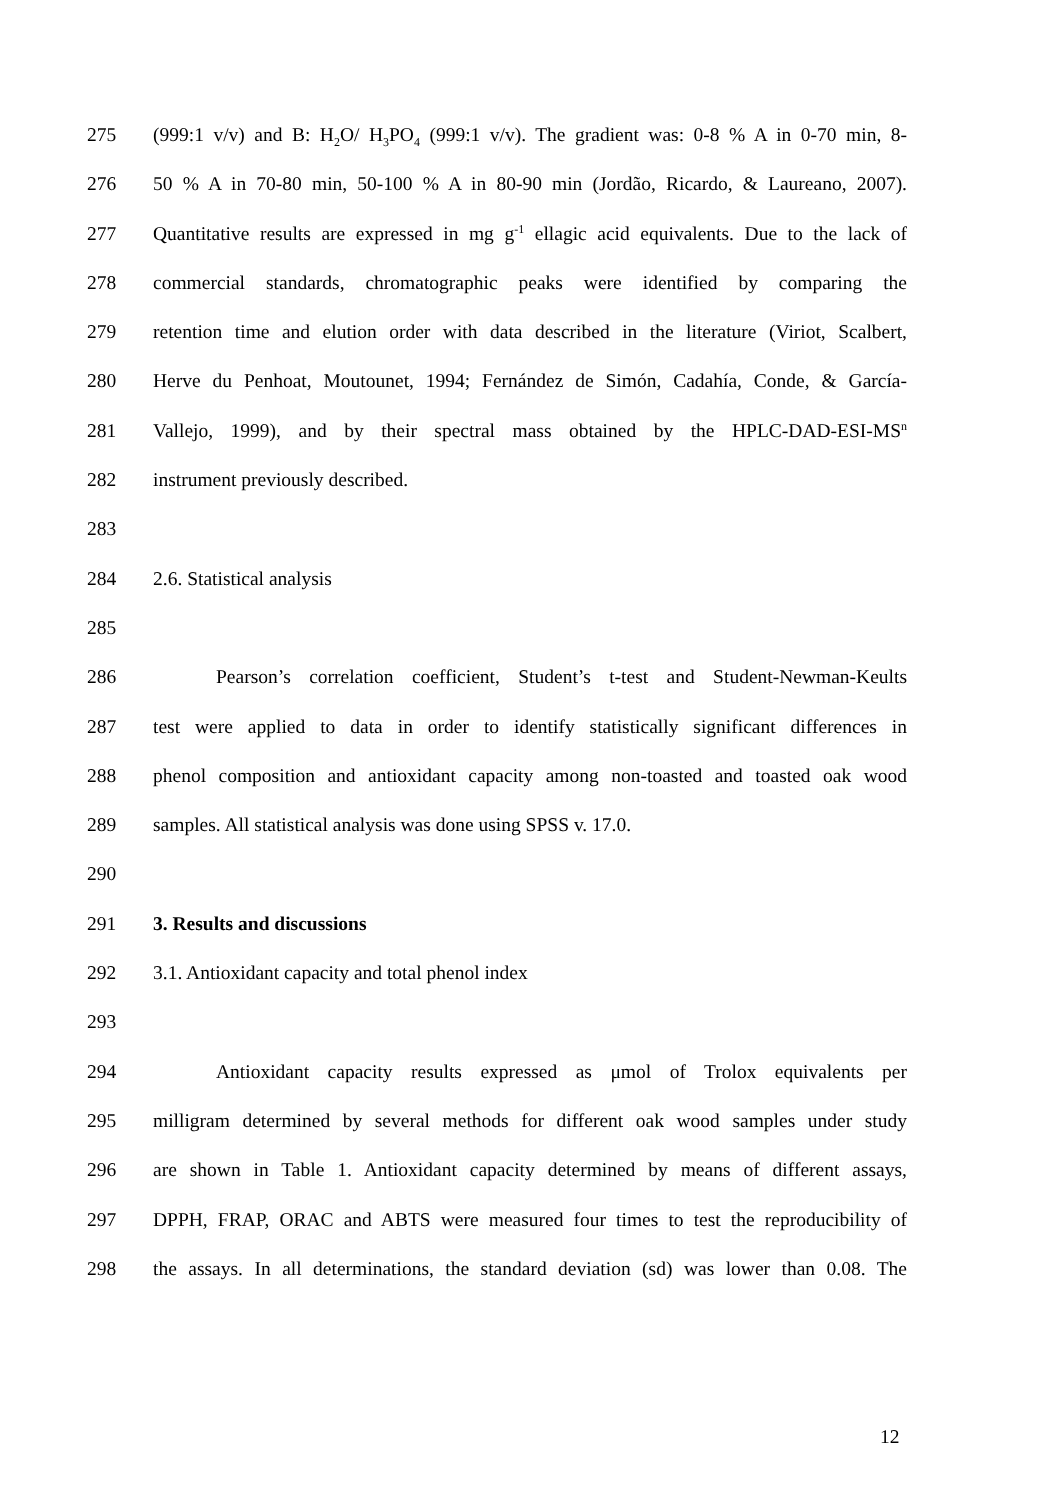275 (999:1 v/v) and B: H<sub>2</sub>O/ H<sub>3</sub>PO<sub>4</sub> (999:1 v/v). The gradient was: 0-8 % A in 0-70 min, 8-
276 50 % A in 70-80 min, 50-100 % A in 80-90 min (Jordão, Ricardo, & Laureano, 2007).
277 Quantitative results are expressed in mg g<sup>-1</sup> ellagic acid equivalents. Due to the lack of
278 commercial standards, chromatographic peaks were identified by comparing the
279 retention time and elution order with data described in the literature (Viriot, Scalbert,
280 Herve du Penhoat, Moutounet, 1994; Fernández de Simón, Cadahía, Conde, & García-
281 Vallejo, 1999), and by their spectral mass obtained by the HPLC-DAD-ESI-MS<sup>n</sup>
282 instrument previously described.
283
284 2.6. Statistical analysis
285
286 Pearson’s correlation coefficient, Student’s t-test and Student-Newman-Keults
287 test were applied to data in order to identify statistically significant differences in
288 phenol composition and antioxidant capacity among non-toasted and toasted oak wood
289 samples. All statistical analysis was done using SPSS v. 17.0.
290
291 3. Results and discussions
292 3.1. Antioxidant capacity and total phenol index
293
294 Antioxidant capacity results expressed as μmol of Trolox equivalents per
295 milligram determined by several methods for different oak wood samples under study
296 are shown in Table 1. Antioxidant capacity determined by means of different assays,
297 DPPH, FRAP, ORAC and ABTS were measured four times to test the reproducibility of
298 the assays. In all determinations, the standard deviation (sd) was lower than 0.08. The
12